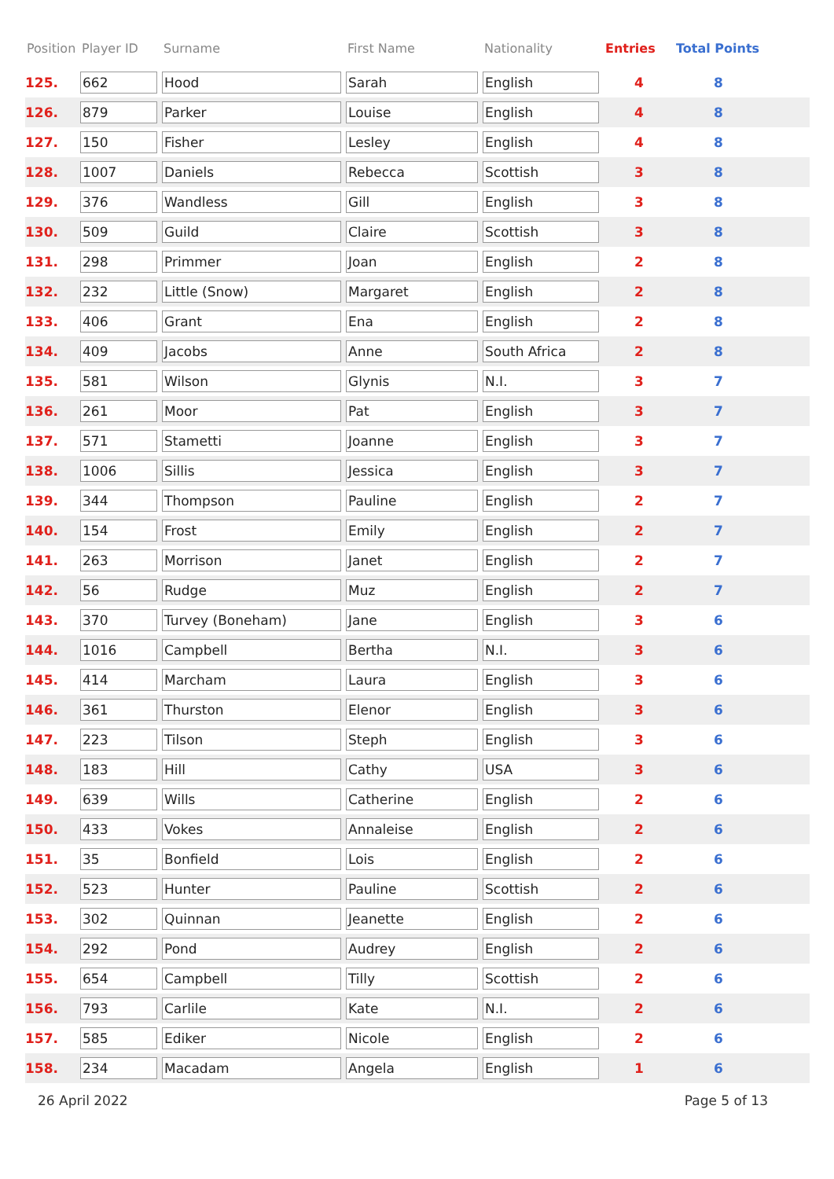| Position | Player ID | Surname | First Name | Nationality | Entries | Total Points |
| --- | --- | --- | --- | --- | --- | --- |
| 125. | 662 | Hood | Sarah | English | 4 | 8 |
| 126. | 879 | Parker | Louise | English | 4 | 8 |
| 127. | 150 | Fisher | Lesley | English | 4 | 8 |
| 128. | 1007 | Daniels | Rebecca | Scottish | 3 | 8 |
| 129. | 376 | Wandless | Gill | English | 3 | 8 |
| 130. | 509 | Guild | Claire | Scottish | 3 | 8 |
| 131. | 298 | Primmer | Joan | English | 2 | 8 |
| 132. | 232 | Little (Snow) | Margaret | English | 2 | 8 |
| 133. | 406 | Grant | Ena | English | 2 | 8 |
| 134. | 409 | Jacobs | Anne | South Africa | 2 | 8 |
| 135. | 581 | Wilson | Glynis | N.I. | 3 | 7 |
| 136. | 261 | Moor | Pat | English | 3 | 7 |
| 137. | 571 | Stametti | Joanne | English | 3 | 7 |
| 138. | 1006 | Sillis | Jessica | English | 3 | 7 |
| 139. | 344 | Thompson | Pauline | English | 2 | 7 |
| 140. | 154 | Frost | Emily | English | 2 | 7 |
| 141. | 263 | Morrison | Janet | English | 2 | 7 |
| 142. | 56 | Rudge | Muz | English | 2 | 7 |
| 143. | 370 | Turvey (Boneham) | Jane | English | 3 | 6 |
| 144. | 1016 | Campbell | Bertha | N.I. | 3 | 6 |
| 145. | 414 | Marcham | Laura | English | 3 | 6 |
| 146. | 361 | Thurston | Elenor | English | 3 | 6 |
| 147. | 223 | Tilson | Steph | English | 3 | 6 |
| 148. | 183 | Hill | Cathy | USA | 3 | 6 |
| 149. | 639 | Wills | Catherine | English | 2 | 6 |
| 150. | 433 | Vokes | Annaleise | English | 2 | 6 |
| 151. | 35 | Bonfield | Lois | English | 2 | 6 |
| 152. | 523 | Hunter | Pauline | Scottish | 2 | 6 |
| 153. | 302 | Quinnan | Jeanette | English | 2 | 6 |
| 154. | 292 | Pond | Audrey | English | 2 | 6 |
| 155. | 654 | Campbell | Tilly | Scottish | 2 | 6 |
| 156. | 793 | Carlile | Kate | N.I. | 2 | 6 |
| 157. | 585 | Ediker | Nicole | English | 2 | 6 |
| 158. | 234 | Macadam | Angela | English | 1 | 6 |
26 April 2022 Page 5 of 13